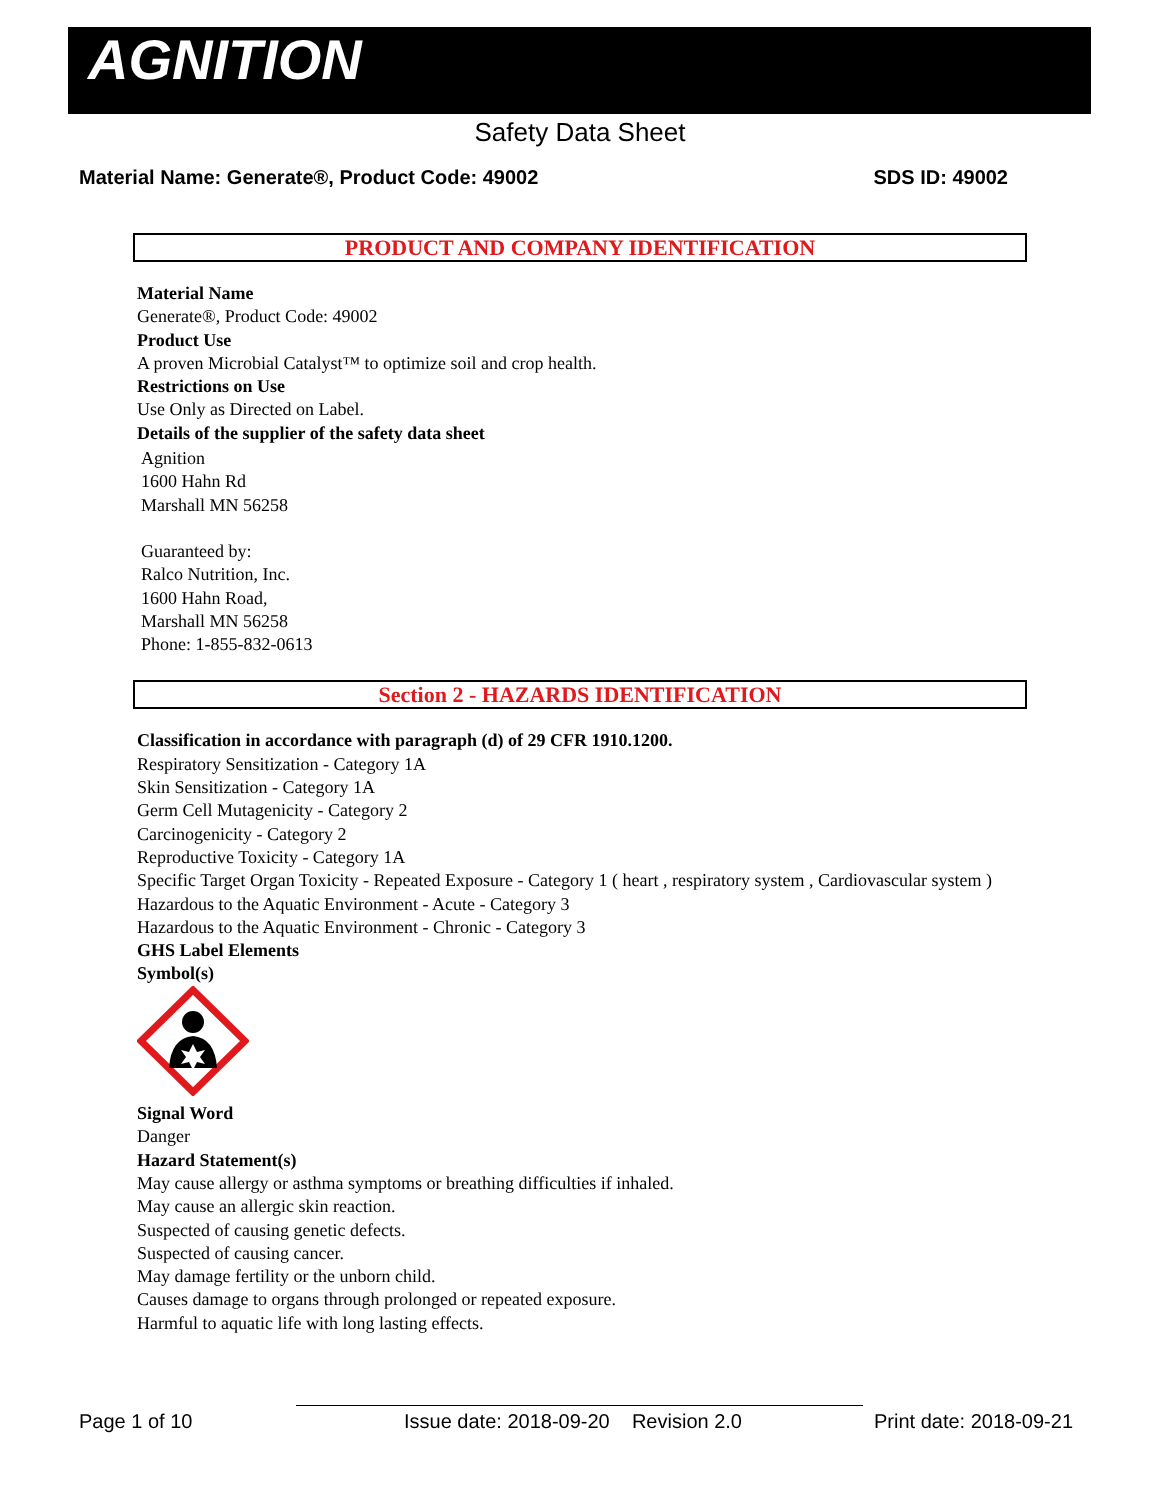AGNITION
Safety Data Sheet
Material Name: Generate®, Product Code: 49002 SDS ID: 49002
PRODUCT AND COMPANY IDENTIFICATION
Material Name
Generate®, Product Code: 49002
Product Use
A proven Microbial Catalyst™ to optimize soil and crop health.
Restrictions on Use
Use Only as Directed on Label.
Details of the supplier of the safety data sheet
Agnition
1600 Hahn Rd
Marshall MN 56258
Guaranteed by:
Ralco Nutrition, Inc.
1600 Hahn Road,
Marshall MN 56258
Phone: 1-855-832-0613
Section 2 - HAZARDS IDENTIFICATION
Classification in accordance with paragraph (d) of 29 CFR 1910.1200.
Respiratory Sensitization - Category 1A
Skin Sensitization - Category 1A
Germ Cell Mutagenicity - Category 2
Carcinogenicity - Category 2
Reproductive Toxicity - Category 1A
Specific Target Organ Toxicity - Repeated Exposure - Category 1 ( heart , respiratory system , Cardiovascular system )
Hazardous to the Aquatic Environment - Acute - Category 3
Hazardous to the Aquatic Environment - Chronic - Category 3
GHS Label Elements
Symbol(s)
Signal Word
Danger
Hazard Statement(s)
May cause allergy or asthma symptoms or breathing difficulties if inhaled.
May cause an allergic skin reaction.
Suspected of causing genetic defects.
Suspected of causing cancer.
May damage fertility or the unborn child.
Causes damage to organs through prolonged or repeated exposure.
Harmful to aquatic life with long lasting effects.
Page 1 of 10 Issue date: 2018-09-20 Revision 2.0 Print date: 2018-09-21